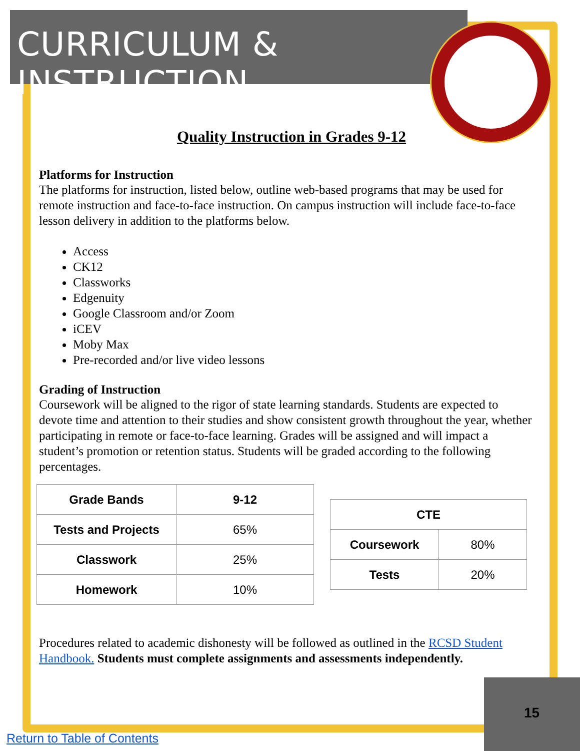CURRICULUM & INSTRUCTION
Quality Instruction in Grades 9-12
Platforms for Instruction
The platforms for instruction, listed below, outline web-based programs that may be used for remote instruction and face-to-face instruction. On campus instruction will include face-to-face lesson delivery in addition to the platforms below.
Access
CK12
Classworks
Edgenuity
Google Classroom and/or Zoom
iCEV
Moby Max
Pre-recorded and/or live video lessons
Grading of Instruction
Coursework will be aligned to the rigor of state learning standards. Students are expected to devote time and attention to their studies and show consistent growth throughout the year, whether participating in remote or face-to-face learning. Grades will be assigned and will impact a student’s promotion or retention status. Students will be graded according to the following percentages.
| Grade Bands | 9-12 |
| --- | --- |
| Tests and Projects | 65% |
| Classwork | 25% |
| Homework | 10% |
| CTE | |
| --- | --- |
| Coursework | 80% |
| Tests | 20% |
Procedures related to academic dishonesty will be followed as outlined in the RCSD Student Handbook. Students must complete assignments and assessments independently.
15
Return to Table of Contents